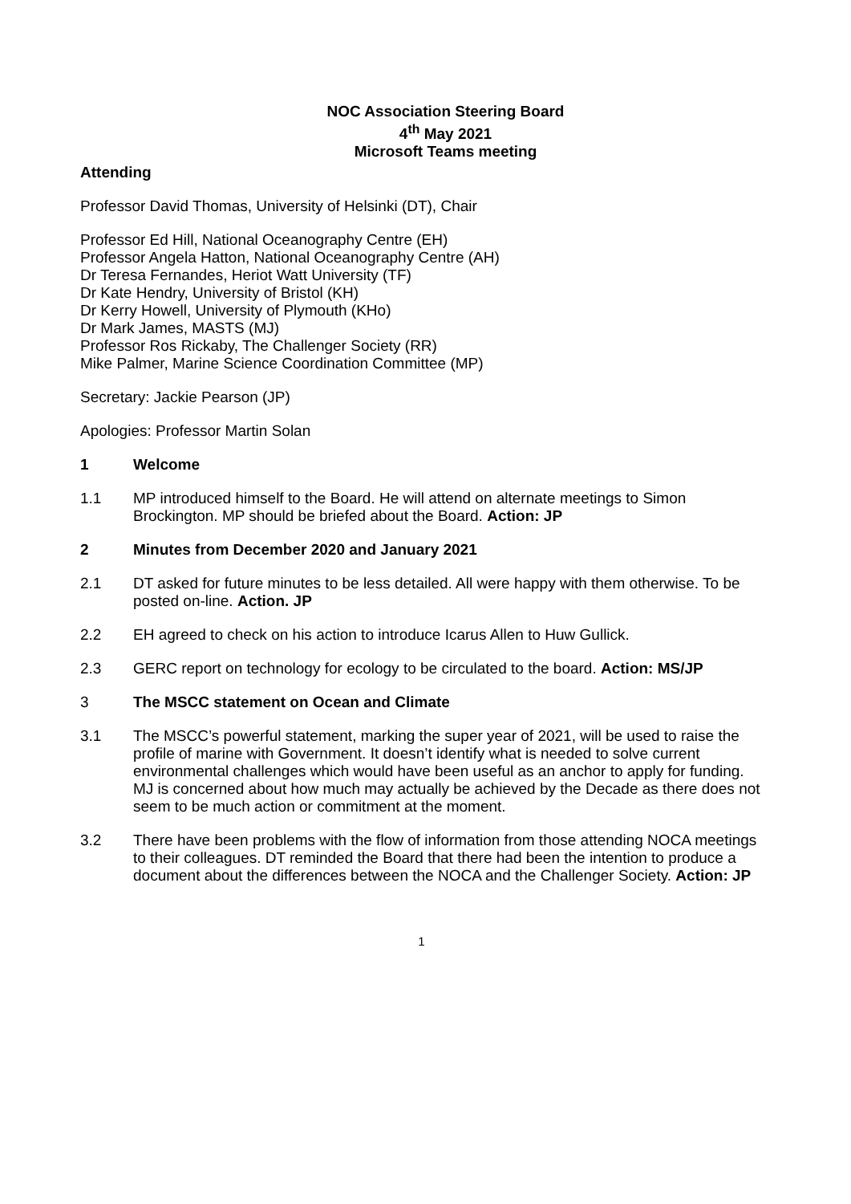NOC Association Steering Board
4<sup>th</sup> May 2021
Microsoft Teams meeting
Attending
Professor David Thomas, University of Helsinki (DT), Chair
Professor Ed Hill, National Oceanography Centre (EH)
Professor Angela Hatton, National Oceanography Centre (AH)
Dr Teresa Fernandes, Heriot Watt University (TF)
Dr Kate Hendry, University of Bristol (KH)
Dr Kerry Howell, University of Plymouth (KHo)
Dr Mark James, MASTS (MJ)
Professor Ros Rickaby, The Challenger Society (RR)
Mike Palmer, Marine Science Coordination Committee (MP)
Secretary: Jackie Pearson (JP)
Apologies: Professor Martin Solan
1 Welcome
1.1 MP introduced himself to the Board. He will attend on alternate meetings to Simon Brockington. MP should be briefed about the Board. Action: JP
2 Minutes from December 2020 and January 2021
2.1 DT asked for future minutes to be less detailed. All were happy with them otherwise. To be posted on-line. Action. JP
2.2 EH agreed to check on his action to introduce Icarus Allen to Huw Gullick.
2.3 GERC report on technology for ecology to be circulated to the board. Action: MS/JP
3 The MSCC statement on Ocean and Climate
3.1 The MSCC’s powerful statement, marking the super year of 2021, will be used to raise the profile of marine with Government. It doesn’t identify what is needed to solve current environmental challenges which would have been useful as an anchor to apply for funding. MJ is concerned about how much may actually be achieved by the Decade as there does not seem to be much action or commitment at the moment.
3.2 There have been problems with the flow of information from those attending NOCA meetings to their colleagues. DT reminded the Board that there had been the intention to produce a document about the differences between the NOCA and the Challenger Society. Action: JP
1